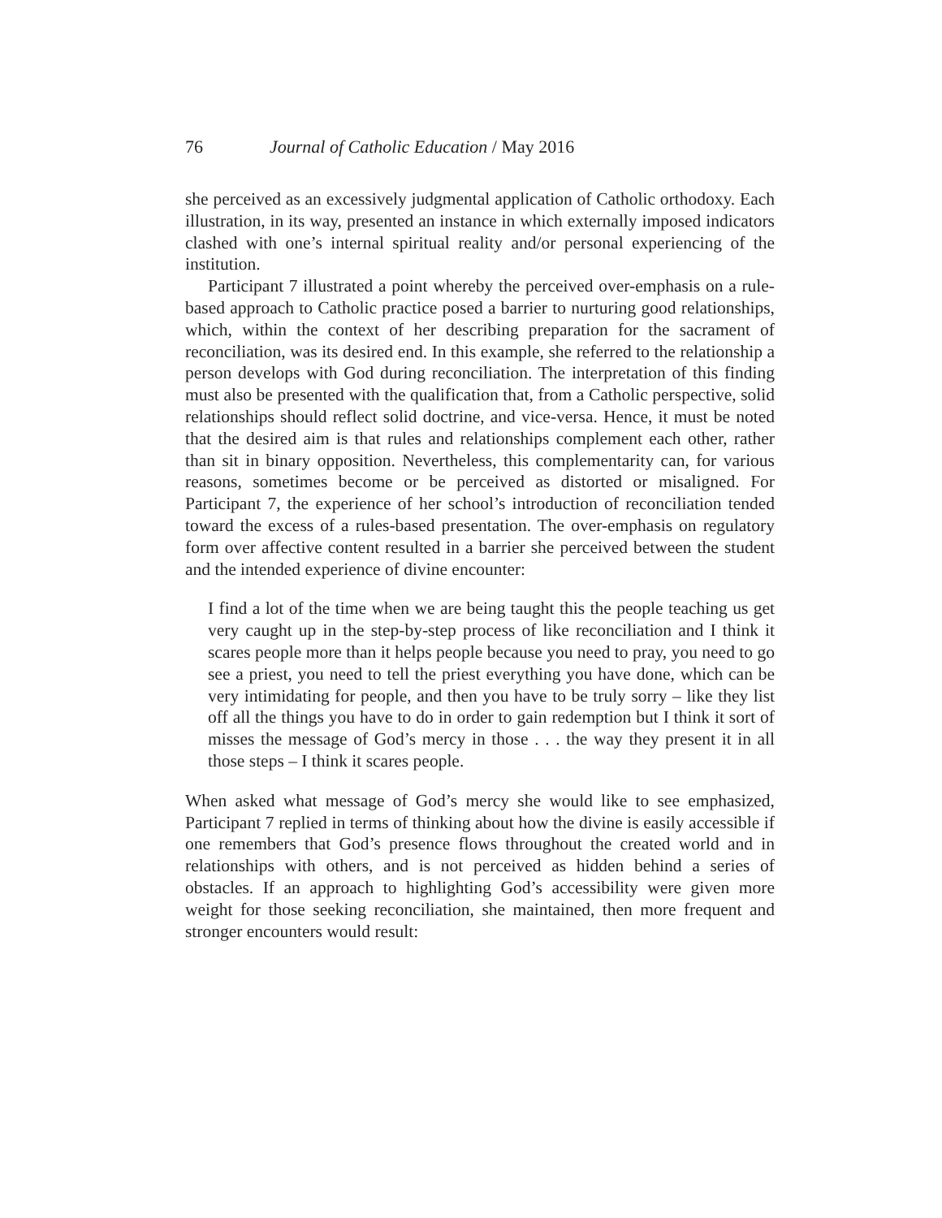76 Journal of Catholic Education / May 2016
she perceived as an excessively judgmental application of Catholic orthodoxy. Each illustration, in its way, presented an instance in which externally imposed indicators clashed with one’s internal spiritual reality and/or personal experiencing of the institution.
Participant 7 illustrated a point whereby the perceived over-emphasis on a rule-based approach to Catholic practice posed a barrier to nurturing good relationships, which, within the context of her describing preparation for the sacrament of reconciliation, was its desired end. In this example, she referred to the relationship a person develops with God during reconciliation. The interpretation of this finding must also be presented with the qualification that, from a Catholic perspective, solid relationships should reflect solid doctrine, and vice-versa. Hence, it must be noted that the desired aim is that rules and relationships complement each other, rather than sit in binary opposition. Nevertheless, this complementarity can, for various reasons, sometimes become or be perceived as distorted or misaligned. For Participant 7, the experience of her school’s introduction of reconciliation tended toward the excess of a rules-based presentation. The over-emphasis on regulatory form over affective content resulted in a barrier she perceived between the student and the intended experience of divine encounter:
I find a lot of the time when we are being taught this the people teaching us get very caught up in the step-by-step process of like reconciliation and I think it scares people more than it helps people because you need to pray, you need to go see a priest, you need to tell the priest everything you have done, which can be very intimidating for people, and then you have to be truly sorry – like they list off all the things you have to do in order to gain redemption but I think it sort of misses the message of God’s mercy in those . . . the way they present it in all those steps – I think it scares people.
When asked what message of God’s mercy she would like to see emphasized, Participant 7 replied in terms of thinking about how the divine is easily accessible if one remembers that God’s presence flows throughout the created world and in relationships with others, and is not perceived as hidden behind a series of obstacles. If an approach to highlighting God’s accessibility were given more weight for those seeking reconciliation, she maintained, then more frequent and stronger encounters would result: